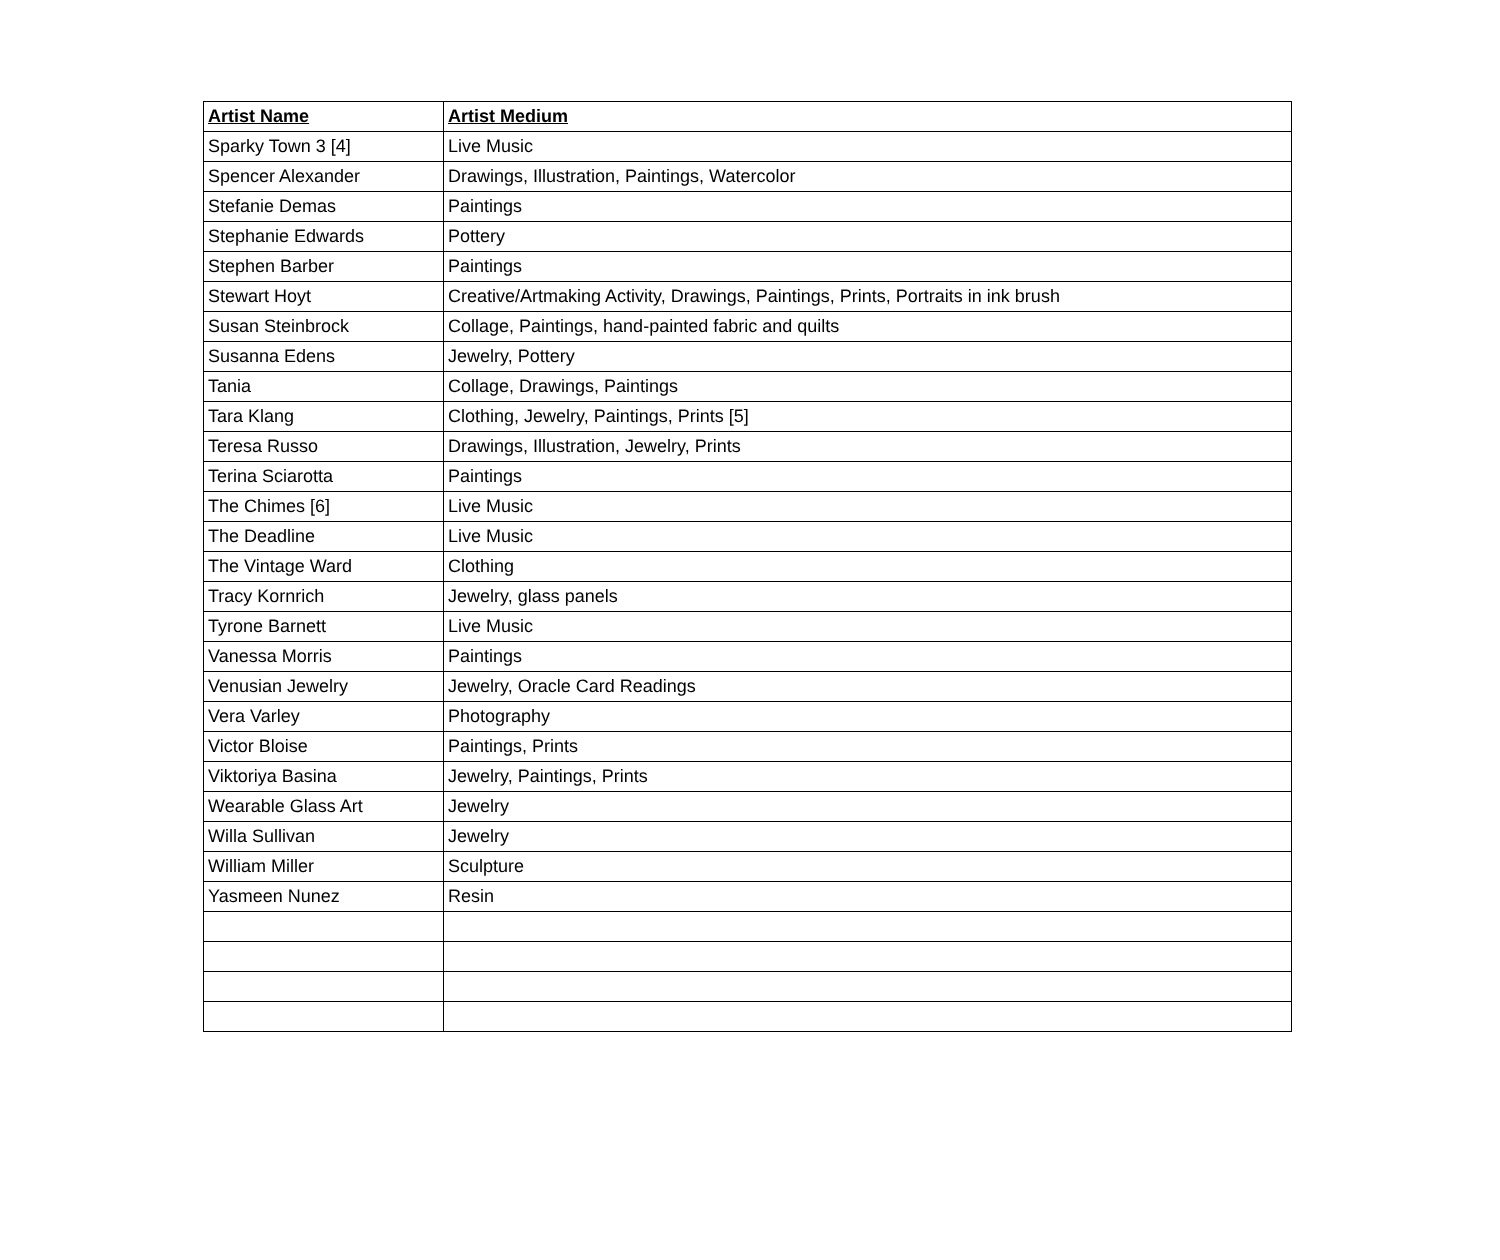| Artist Name | Artist Medium |
| --- | --- |
| Sparky Town 3 [4] | Live Music |
| Spencer Alexander | Drawings, Illustration, Paintings, Watercolor |
| Stefanie Demas | Paintings |
| Stephanie Edwards | Pottery |
| Stephen Barber | Paintings |
| Stewart Hoyt | Creative/Artmaking Activity, Drawings, Paintings, Prints, Portraits in ink brush |
| Susan Steinbrock | Collage, Paintings, hand-painted fabric and quilts |
| Susanna Edens | Jewelry, Pottery |
| Tania | Collage, Drawings, Paintings |
| Tara Klang | Clothing, Jewelry, Paintings, Prints [5] |
| Teresa Russo | Drawings, Illustration, Jewelry, Prints |
| Terina Sciarotta | Paintings |
| The Chimes [6] | Live Music |
| The Deadline | Live Music |
| The Vintage Ward | Clothing |
| Tracy Kornrich | Jewelry, glass panels |
| Tyrone Barnett | Live Music |
| Vanessa Morris | Paintings |
| Venusian Jewelry | Jewelry, Oracle Card Readings |
| Vera Varley | Photography |
| Victor Bloise | Paintings, Prints |
| Viktoriya Basina | Jewelry, Paintings, Prints |
| Wearable Glass Art | Jewelry |
| Willa Sullivan | Jewelry |
| William Miller | Sculpture |
| Yasmeen Nunez | Resin |